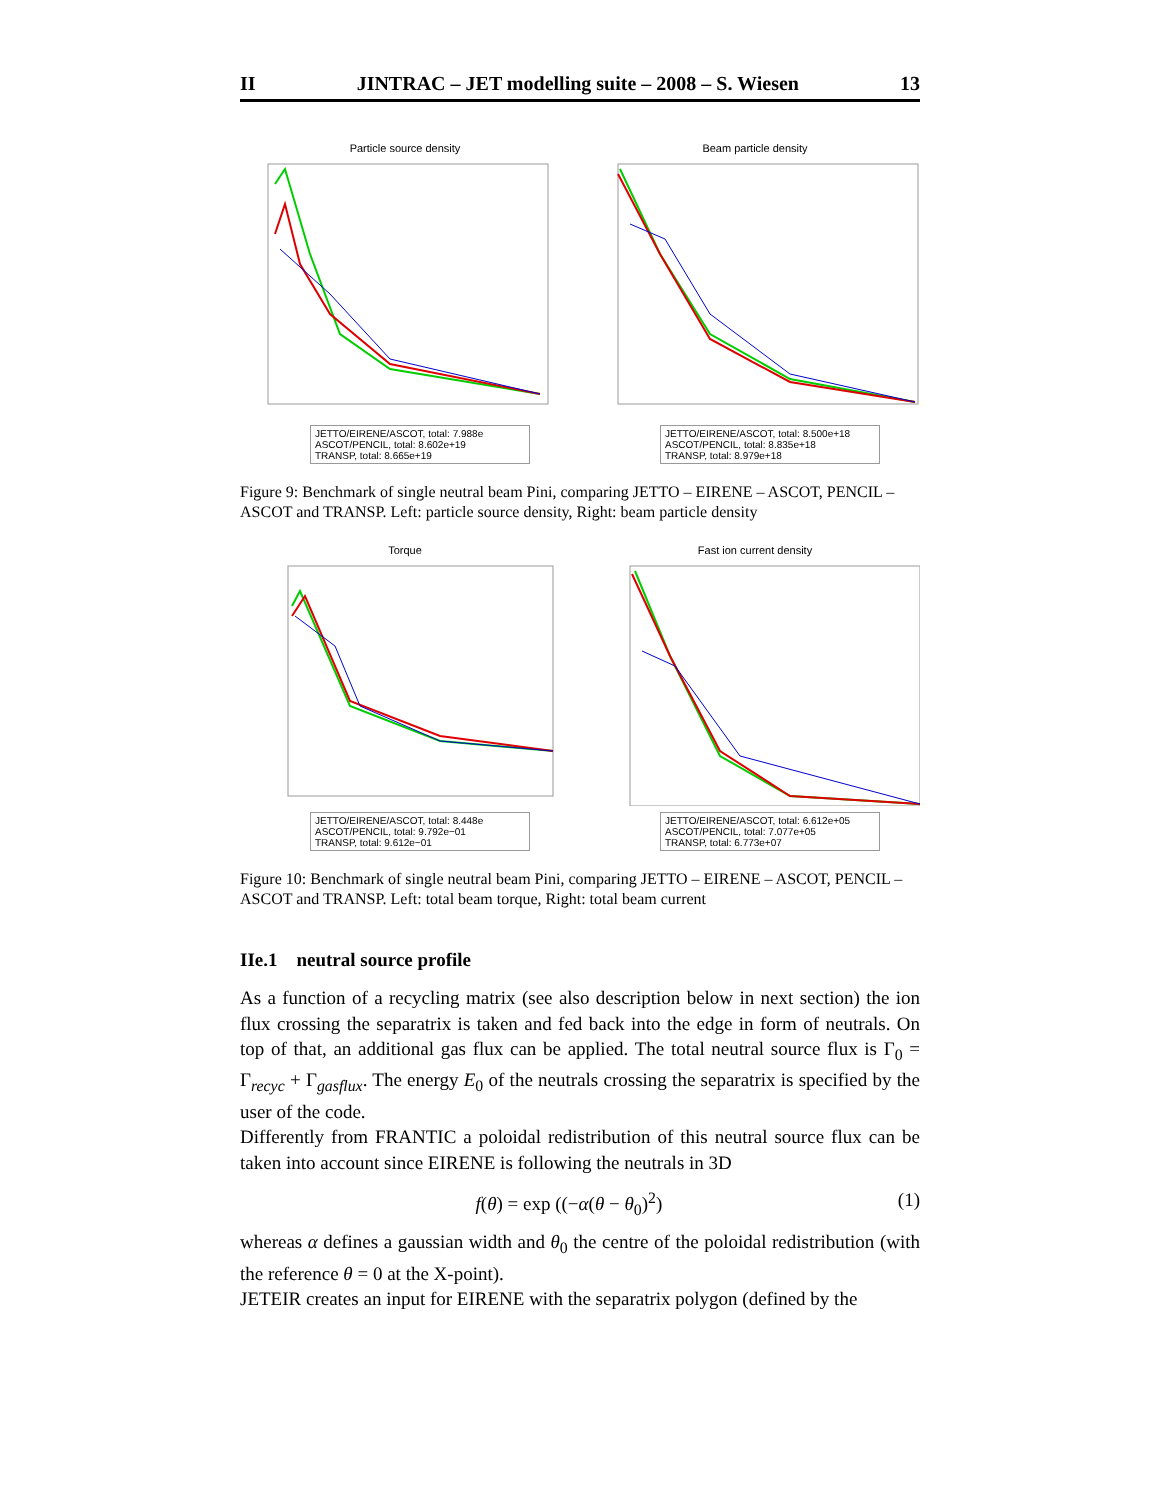II JINTRAC – JET modelling suite – 2008 – S. Wiesen 13
Particle source density
JETTO/EIRENE/ASCOT, total: 7.988e
ASCOT/PENCIL, total: 8.602e+19
TRANSP, total: 8.665e+19
Beam particle density
JETTO/EIRENE/ASCOT, total: 8.500e+18
ASCOT/PENCIL, total: 8.835e+18
TRANSP, total: 8.979e+18
Figure 9: Benchmark of single neutral beam Pini, comparing JETTO – EIRENE – ASCOT, PENCIL – ASCOT and TRANSP. Left: particle source density, Right: beam particle density
Torque
JETTO/EIRENE/ASCOT, total: 8.448e
ASCOT/PENCIL, total: 9.792e−01
TRANSP, total: 9.612e−01
Fast ion current density
JETTO/EIRENE/ASCOT, total: 6.612e+05
ASCOT/PENCIL, total: 7.077e+05
TRANSP, total: 6.773e+07
Figure 10: Benchmark of single neutral beam Pini, comparing JETTO – EIRENE – ASCOT, PENCIL – ASCOT and TRANSP. Left: total beam torque, Right: total beam current
IIe.1 neutral source profile
As a function of a recycling matrix (see also description below in next section) the ion flux crossing the separatrix is taken and fed back into the edge in form of neutrals. On top of that, an additional gas flux can be applied. The total neutral source flux is Γ<sub>0</sub> = Γ<sub>recyc</sub> + Γ<sub>gasflux</sub>. The energy E<sub>0</sub> of the neutrals crossing the separatrix is specified by the user of the code.
Differently from FRANTIC a poloidal redistribution of this neutral source flux can be taken into account since EIRENE is following the neutrals in 3D
f(θ) = exp ((−α(θ − θ<sub>0</sub>)<sup>2</sup>) (1)
whereas α defines a gaussian width and θ<sub>0</sub> the centre of the poloidal redistribution (with the reference θ = 0 at the X-point).
JETEIR creates an input for EIRENE with the separatrix polygon (defined by the